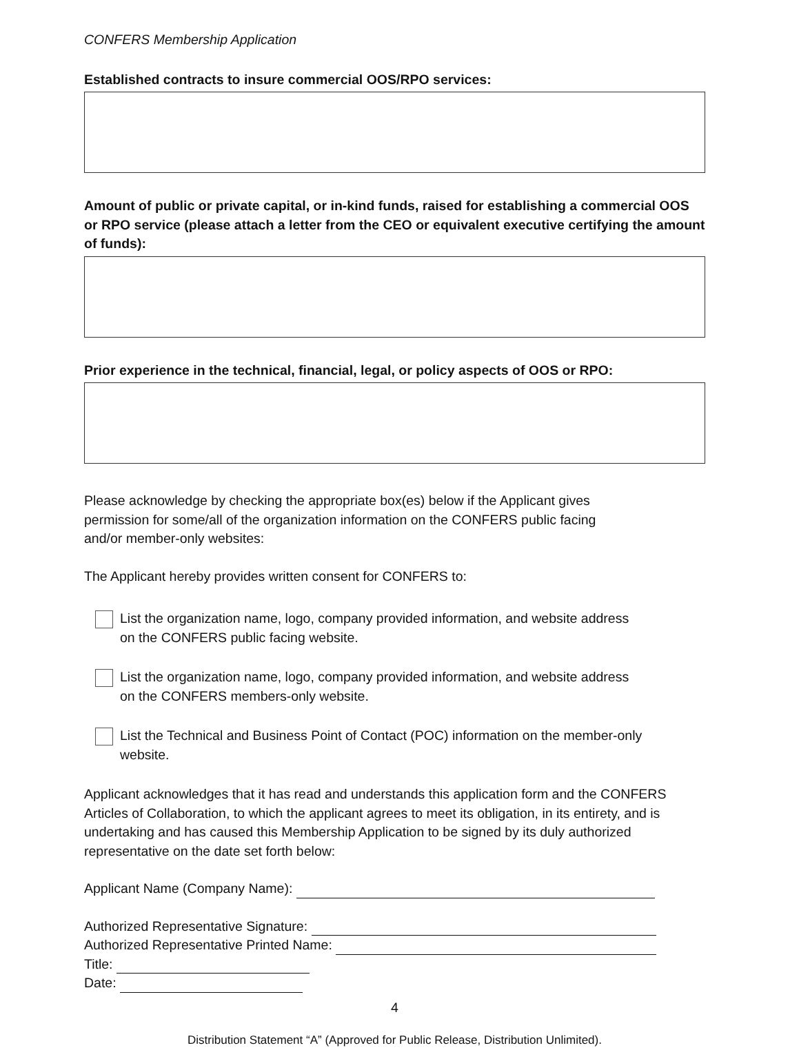CONFERS Membership Application
Established contracts to insure commercial OOS/RPO services:
Amount of public or private capital, or in-kind funds, raised for establishing a commercial OOS or RPO service (please attach a letter from the CEO or equivalent executive certifying the amount of funds):
Prior experience in the technical, financial, legal, or policy aspects of OOS or RPO:
Please acknowledge by checking the appropriate box(es) below if the Applicant gives permission for some/all of the organization information on the CONFERS public facing and/or member-only websites:
The Applicant hereby provides written consent for CONFERS to:
List the organization name, logo, company provided information, and website address on the CONFERS public facing website.
List the organization name, logo, company provided information, and website address on the CONFERS members-only website.
List the Technical and Business Point of Contact (POC) information on the member-only website.
Applicant acknowledges that it has read and understands this application form and the CONFERS Articles of Collaboration, to which the applicant agrees to meet its obligation, in its entirety, and is undertaking and has caused this Membership Application to be signed by its duly authorized representative on the date set forth below:
Applicant Name (Company Name):
Authorized Representative Signature:
Authorized Representative Printed Name:
Title:
Date:
4
Distribution Statement “A” (Approved for Public Release, Distribution Unlimited).